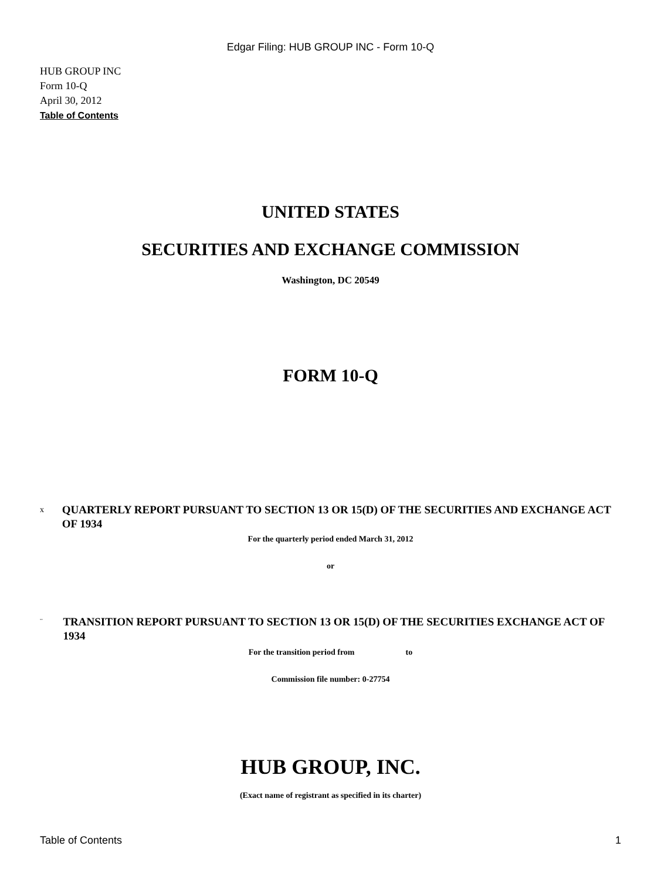Edgar Filing: HUB GROUP INC - Form 10-Q
HUB GROUP INC
Form 10-Q
April 30, 2012
Table of Contents
UNITED STATES
SECURITIES AND EXCHANGE COMMISSION
Washington, DC 20549
FORM 10-Q
x QUARTERLY REPORT PURSUANT TO SECTION 13 OR 15(D) OF THE SECURITIES AND EXCHANGE ACT OF 1934
For the quarterly period ended March 31, 2012
or
¨ TRANSITION REPORT PURSUANT TO SECTION 13 OR 15(D) OF THE SECURITIES EXCHANGE ACT OF 1934
For the transition period from to
Commission file number: 0-27754
HUB GROUP, INC.
(Exact name of registrant as specified in its charter)
Table of Contents 1